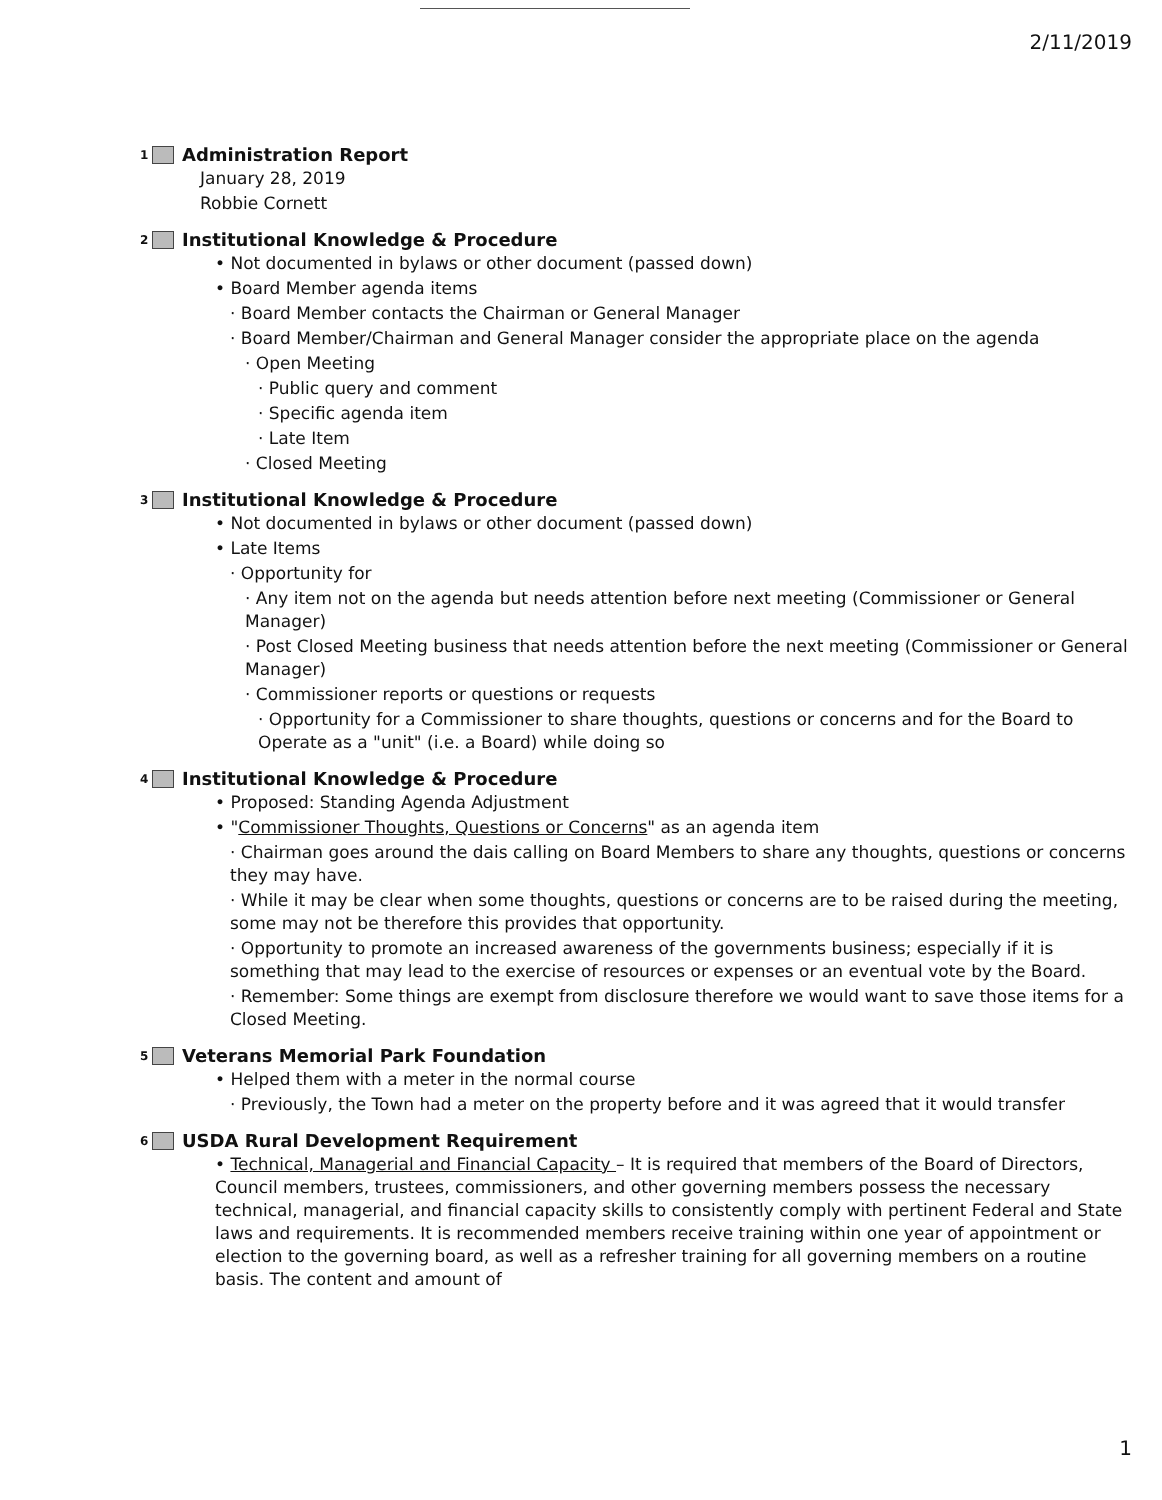2/11/2019
1 Administration Report
January 28, 2019
Robbie Cornett
2 Institutional Knowledge & Procedure
• Not documented in bylaws or other document (passed down)
• Board Member agenda items
· Board Member contacts the Chairman or General Manager
· Board Member/Chairman and General Manager consider the appropriate place on the agenda
· Open Meeting
· Public query and comment
· Specific agenda item
· Late Item
· Closed Meeting
3 Institutional Knowledge & Procedure
• Not documented in bylaws or other document (passed down)
• Late Items
· Opportunity for
· Any item not on the agenda but needs attention before next meeting (Commissioner or General Manager)
· Post Closed Meeting business that needs attention before the next meeting (Commissioner or General Manager)
· Commissioner reports or questions or requests
· Opportunity for a Commissioner to share thoughts, questions or concerns and for the Board to Operate as a "unit" (i.e. a Board) while doing so
4 Institutional Knowledge & Procedure
• Proposed: Standing Agenda Adjustment
• "Commissioner Thoughts, Questions or Concerns" as an agenda item
· Chairman goes around the dais calling on Board Members to share any thoughts, questions or concerns they may have.
· While it may be clear when some thoughts, questions or concerns are to be raised during the meeting, some may not be therefore this provides that opportunity.
· Opportunity to promote an increased awareness of the governments business; especially if it is something that may lead to the exercise of resources or expenses or an eventual vote by the Board.
· Remember: Some things are exempt from disclosure therefore we would want to save those items for a Closed Meeting.
5 Veterans Memorial Park Foundation
• Helped them with a meter in the normal course
· Previously, the Town had a meter on the property before and it was agreed that it would transfer
6 USDA Rural Development Requirement
• Technical, Managerial and Financial Capacity – It is required that members of the Board of Directors, Council members, trustees, commissioners, and other governing members possess the necessary technical, managerial, and financial capacity skills to consistently comply with pertinent Federal and State laws and requirements. It is recommended members receive training within one year of appointment or election to the governing board, as well as a refresher training for all governing members on a routine basis. The content and amount of
1